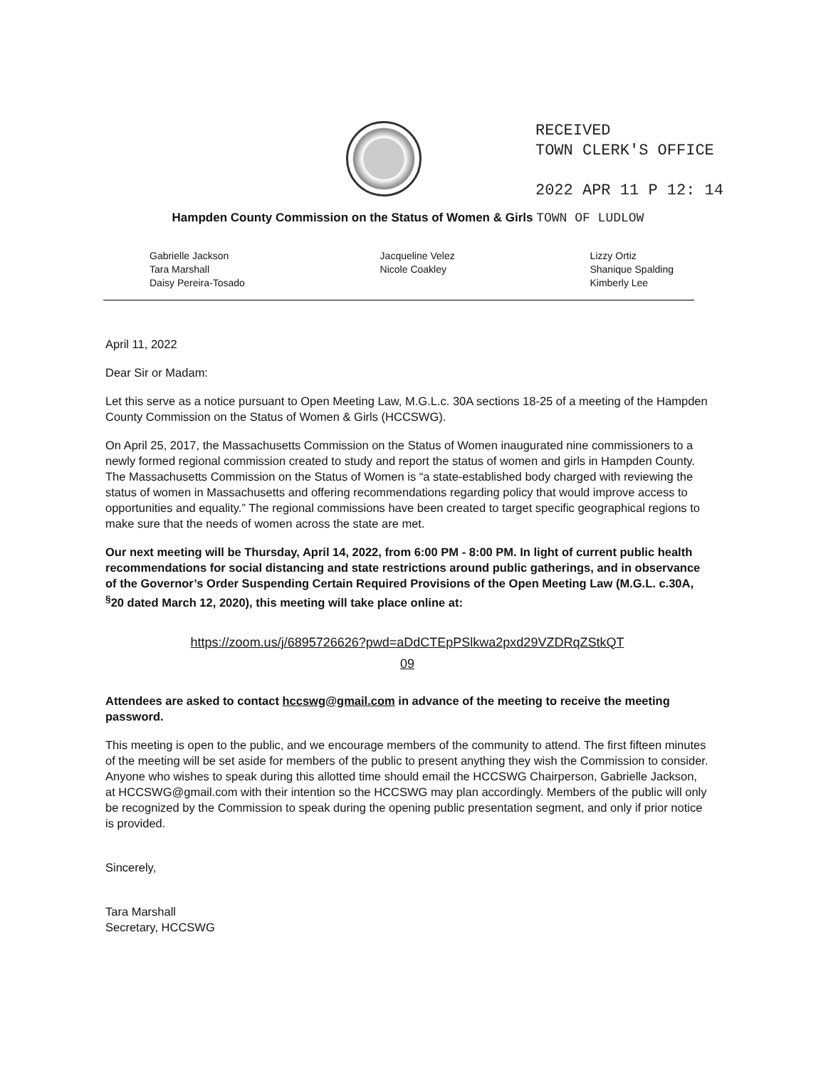RECEIVED
TOWN CLERK'S OFFICE
2022 APR 11 P 12: 14
Hampden County Commission on the Status of Women & Girls TOWN OF LUDLOW
Gabrielle Jackson
Tara Marshall
Daisy Pereira-Tosado
Jacqueline Velez
Nicole Coakley
Lizzy Ortiz
Shanique Spalding
Kimberly Lee
April 11, 2022
Dear Sir or Madam:
Let this serve as a notice pursuant to Open Meeting Law, M.G.L.c. 30A sections 18-25 of a meeting of the Hampden County Commission on the Status of Women & Girls (HCCSWG).
On April 25, 2017, the Massachusetts Commission on the Status of Women inaugurated nine commissioners to a newly formed regional commission created to study and report the status of women and girls in Hampden County. The Massachusetts Commission on the Status of Women is “a state-established body charged with reviewing the status of women in Massachusetts and offering recommendations regarding policy that would improve access to opportunities and equality.” The regional commissions have been created to target specific geographical regions to make sure that the needs of women across the state are met.
Our next meeting will be Thursday, April 14, 2022, from 6:00 PM - 8:00 PM. In light of current public health recommendations for social distancing and state restrictions around public gatherings, and in observance of the Governor’s Order Suspending Certain Required Provisions of the Open Meeting Law (M.G.L. c.30A, <sup>§</sup>20 dated March 12, 2020), this meeting will take place online at:
https://zoom.us/j/6895726626?pwd=aDdCTEpPSlkwa2pxd29VZDRqZStkQT
09
Attendees are asked to contact hccswg@gmail.com in advance of the meeting to receive the meeting password.
This meeting is open to the public, and we encourage members of the community to attend. The first fifteen minutes of the meeting will be set aside for members of the public to present anything they wish the Commission to consider. Anyone who wishes to speak during this allotted time should email the HCCSWG Chairperson, Gabrielle Jackson, at HCCSWG@gmail.com with their intention so the HCCSWG may plan accordingly. Members of the public will only be recognized by the Commission to speak during the opening public presentation segment, and only if prior notice is provided.
Sincerely,
Tara Marshall
Secretary, HCCSWG